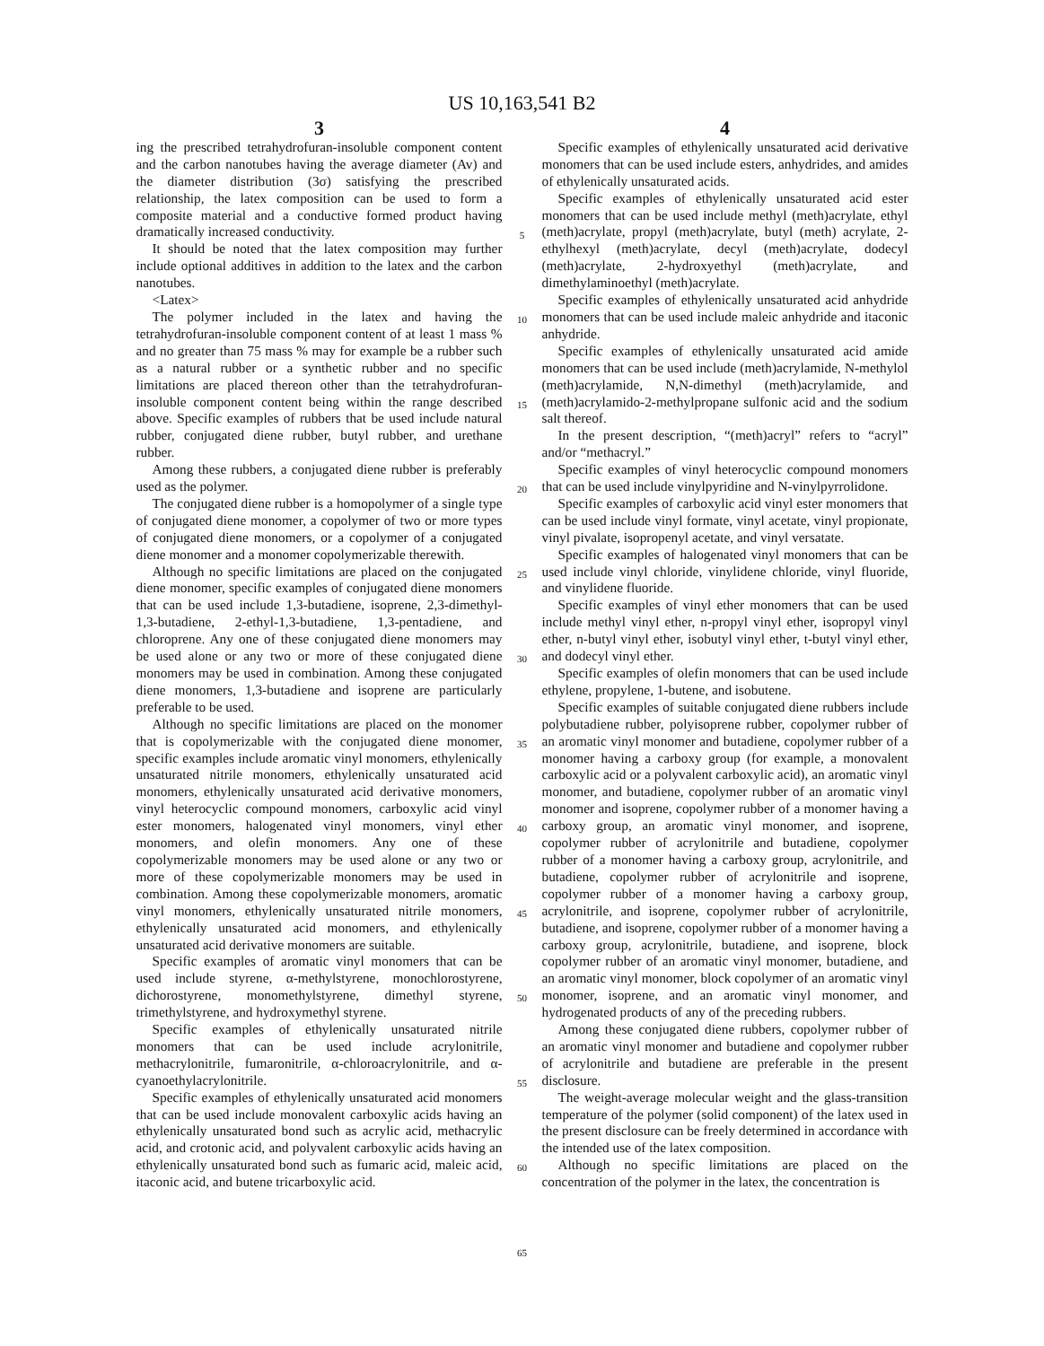US 10,163,541 B2
3
ing the prescribed tetrahydrofuran-insoluble component content and the carbon nanotubes having the average diameter (Av) and the diameter distribution (3σ) satisfying the prescribed relationship, the latex composition can be used to form a composite material and a conductive formed product having dramatically increased conductivity.
It should be noted that the latex composition may further include optional additives in addition to the latex and the carbon nanotubes.
<Latex>
The polymer included in the latex and having the tetrahydrofuran-insoluble component content of at least 1 mass % and no greater than 75 mass % may for example be a rubber such as a natural rubber or a synthetic rubber and no specific limitations are placed thereon other than the tetrahydrofuran-insoluble component content being within the range described above. Specific examples of rubbers that be used include natural rubber, conjugated diene rubber, butyl rubber, and urethane rubber.
Among these rubbers, a conjugated diene rubber is preferably used as the polymer.
The conjugated diene rubber is a homopolymer of a single type of conjugated diene monomer, a copolymer of two or more types of conjugated diene monomers, or a copolymer of a conjugated diene monomer and a monomer copolymerizable therewith.
Although no specific limitations are placed on the conjugated diene monomer, specific examples of conjugated diene monomers that can be used include 1,3-butadiene, isoprene, 2,3-dimethyl-1,3-butadiene, 2-ethyl-1,3-butadiene, 1,3-pentadiene, and chloroprene. Any one of these conjugated diene monomers may be used alone or any two or more of these conjugated diene monomers may be used in combination. Among these conjugated diene monomers, 1,3-butadiene and isoprene are particularly preferable to be used.
Although no specific limitations are placed on the monomer that is copolymerizable with the conjugated diene monomer, specific examples include aromatic vinyl monomers, ethylenically unsaturated nitrile monomers, ethylenically unsaturated acid monomers, ethylenically unsaturated acid derivative monomers, vinyl heterocyclic compound monomers, carboxylic acid vinyl ester monomers, halogenated vinyl monomers, vinyl ether monomers, and olefin monomers. Any one of these copolymerizable monomers may be used alone or any two or more of these copolymerizable monomers may be used in combination. Among these copolymerizable monomers, aromatic vinyl monomers, ethylenically unsaturated nitrile monomers, ethylenically unsaturated acid monomers, and ethylenically unsaturated acid derivative monomers are suitable.
Specific examples of aromatic vinyl monomers that can be used include styrene, α-methylstyrene, monochlorostyrene, dichorostyrene, monomethylstyrene, dimethyl styrene, trimethylstyrene, and hydroxymethyl styrene.
Specific examples of ethylenically unsaturated nitrile monomers that can be used include acrylonitrile, methacrylonitrile, fumaronitrile, α-chloroacrylonitrile, and α-cyanoethylacrylonitrile.
Specific examples of ethylenically unsaturated acid monomers that can be used include monovalent carboxylic acids having an ethylenically unsaturated bond such as acrylic acid, methacrylic acid, and crotonic acid, and polyvalent carboxylic acids having an ethylenically unsaturated bond such as fumaric acid, maleic acid, itaconic acid, and butene tricarboxylic acid.
5
10
15
20
25
30
35
40
45
50
55
60
65
4
Specific examples of ethylenically unsaturated acid derivative monomers that can be used include esters, anhydrides, and amides of ethylenically unsaturated acids.
Specific examples of ethylenically unsaturated acid ester monomers that can be used include methyl (meth)acrylate, ethyl (meth)acrylate, propyl (meth)acrylate, butyl (meth) acrylate, 2-ethylhexyl (meth)acrylate, decyl (meth)acrylate, dodecyl (meth)acrylate, 2-hydroxyethyl (meth)acrylate, and dimethylaminoethyl (meth)acrylate.
Specific examples of ethylenically unsaturated acid anhydride monomers that can be used include maleic anhydride and itaconic anhydride.
Specific examples of ethylenically unsaturated acid amide monomers that can be used include (meth)acrylamide, N-methylol (meth)acrylamide, N,N-dimethyl (meth)acrylamide, and (meth)acrylamido-2-methylpropane sulfonic acid and the sodium salt thereof.
In the present description, “(meth)acryl” refers to “acryl” and/or “methacryl.”
Specific examples of vinyl heterocyclic compound monomers that can be used include vinylpyridine and N-vinylpyrrolidone.
Specific examples of carboxylic acid vinyl ester monomers that can be used include vinyl formate, vinyl acetate, vinyl propionate, vinyl pivalate, isopropenyl acetate, and vinyl versatate.
Specific examples of halogenated vinyl monomers that can be used include vinyl chloride, vinylidene chloride, vinyl fluoride, and vinylidene fluoride.
Specific examples of vinyl ether monomers that can be used include methyl vinyl ether, n-propyl vinyl ether, isopropyl vinyl ether, n-butyl vinyl ether, isobutyl vinyl ether, t-butyl vinyl ether, and dodecyl vinyl ether.
Specific examples of olefin monomers that can be used include ethylene, propylene, 1-butene, and isobutene.
Specific examples of suitable conjugated diene rubbers include polybutadiene rubber, polyisoprene rubber, copolymer rubber of an aromatic vinyl monomer and butadiene, copolymer rubber of a monomer having a carboxy group (for example, a monovalent carboxylic acid or a polyvalent carboxylic acid), an aromatic vinyl monomer, and butadiene, copolymer rubber of an aromatic vinyl monomer and isoprene, copolymer rubber of a monomer having a carboxy group, an aromatic vinyl monomer, and isoprene, copolymer rubber of acrylonitrile and butadiene, copolymer rubber of a monomer having a carboxy group, acrylonitrile, and butadiene, copolymer rubber of acrylonitrile and isoprene, copolymer rubber of a monomer having a carboxy group, acrylonitrile, and isoprene, copolymer rubber of acrylonitrile, butadiene, and isoprene, copolymer rubber of a monomer having a carboxy group, acrylonitrile, butadiene, and isoprene, block copolymer rubber of an aromatic vinyl monomer, butadiene, and an aromatic vinyl monomer, block copolymer of an aromatic vinyl monomer, isoprene, and an aromatic vinyl monomer, and hydrogenated products of any of the preceding rubbers.
Among these conjugated diene rubbers, copolymer rubber of an aromatic vinyl monomer and butadiene and copolymer rubber of acrylonitrile and butadiene are preferable in the present disclosure.
The weight-average molecular weight and the glass-transition temperature of the polymer (solid component) of the latex used in the present disclosure can be freely determined in accordance with the intended use of the latex composition.
Although no specific limitations are placed on the concentration of the polymer in the latex, the concentration is